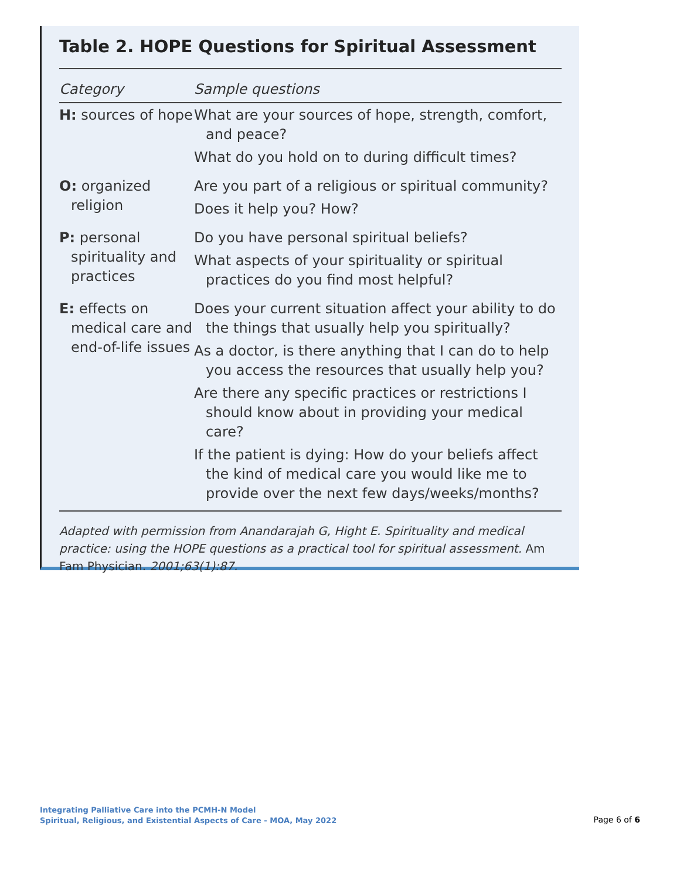Table 2. HOPE Questions for Spiritual Assessment
| Category | Sample questions |
| --- | --- |
| H: sources of hope | What are your sources of hope, strength, comfort, and peace? What do you hold on to during difficult times? |
| O: organized religion | Are you part of a religious or spiritual community? Does it help you? How? |
| P: personal spirituality and practices | Do you have personal spiritual beliefs? What aspects of your spirituality or spiritual practices do you find most helpful? |
| E: effects on medical care and end-of-life issues | Does your current situation affect your ability to do the things that usually help you spiritually? As a doctor, is there anything that I can do to help you access the resources that usually help you? Are there any specific practices or restrictions I should know about in providing your medical care? If the patient is dying: How do your beliefs affect the kind of medical care you would like me to provide over the next few days/weeks/months? |
Adapted with permission from Anandarajah G, Hight E. Spirituality and medical practice: using the HOPE questions as a practical tool for spiritual assessment. Am Fam Physician. 2001;63(1):87.
Integrating Palliative Care into the PCMH-N Model
Spiritual, Religious, and Existential Aspects of Care - MOA, May 2022
Page 6 of 6